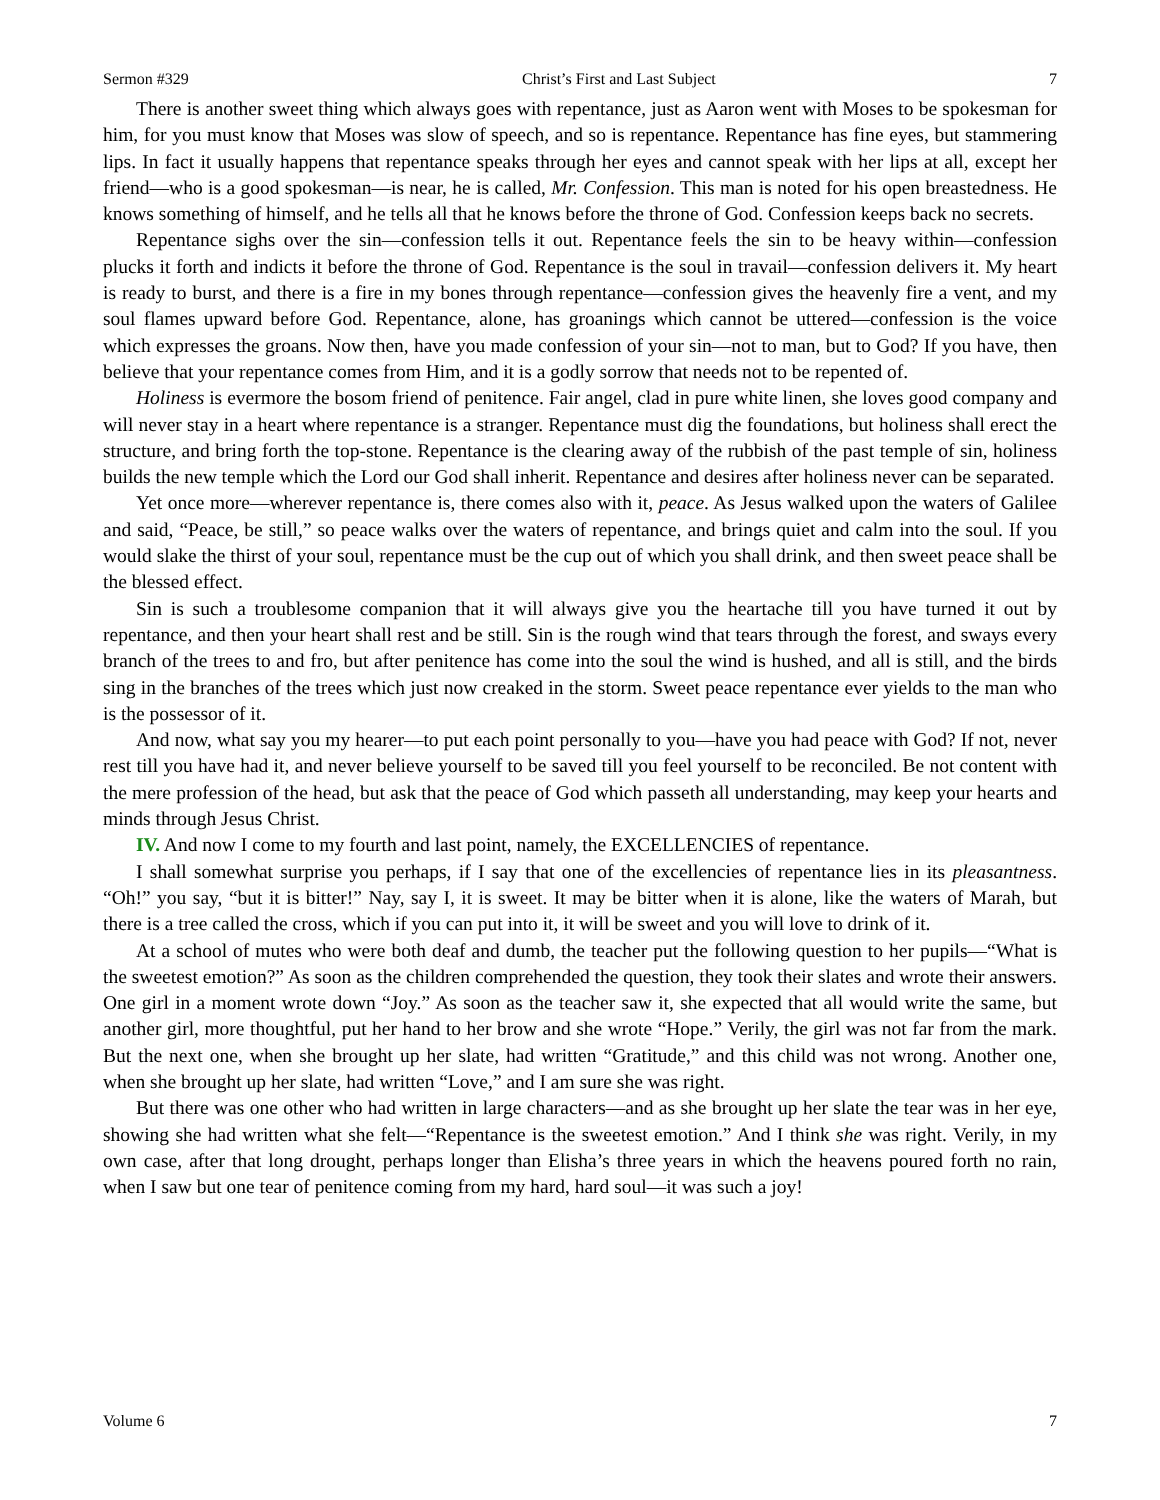Sermon #329 Christ’s First and Last Subject 7
There is another sweet thing which always goes with repentance, just as Aaron went with Moses to be spokesman for him, for you must know that Moses was slow of speech, and so is repentance. Repentance has fine eyes, but stammering lips. In fact it usually happens that repentance speaks through her eyes and cannot speak with her lips at all, except her friend—who is a good spokesman—is near, he is called, Mr. Confession. This man is noted for his open breastedness. He knows something of himself, and he tells all that he knows before the throne of God. Confession keeps back no secrets.
Repentance sighs over the sin—confession tells it out. Repentance feels the sin to be heavy within—confession plucks it forth and indicts it before the throne of God. Repentance is the soul in travail—confession delivers it. My heart is ready to burst, and there is a fire in my bones through repentance—confession gives the heavenly fire a vent, and my soul flames upward before God. Repentance, alone, has groanings which cannot be uttered—confession is the voice which expresses the groans. Now then, have you made confession of your sin—not to man, but to God? If you have, then believe that your repentance comes from Him, and it is a godly sorrow that needs not to be repented of.
Holiness is evermore the bosom friend of penitence. Fair angel, clad in pure white linen, she loves good company and will never stay in a heart where repentance is a stranger. Repentance must dig the foundations, but holiness shall erect the structure, and bring forth the top-stone. Repentance is the clearing away of the rubbish of the past temple of sin, holiness builds the new temple which the Lord our God shall inherit. Repentance and desires after holiness never can be separated.
Yet once more—wherever repentance is, there comes also with it, peace. As Jesus walked upon the waters of Galilee and said, “Peace, be still,” so peace walks over the waters of repentance, and brings quiet and calm into the soul. If you would slake the thirst of your soul, repentance must be the cup out of which you shall drink, and then sweet peace shall be the blessed effect.
Sin is such a troublesome companion that it will always give you the heartache till you have turned it out by repentance, and then your heart shall rest and be still. Sin is the rough wind that tears through the forest, and sways every branch of the trees to and fro, but after penitence has come into the soul the wind is hushed, and all is still, and the birds sing in the branches of the trees which just now creaked in the storm. Sweet peace repentance ever yields to the man who is the possessor of it.
And now, what say you my hearer—to put each point personally to you—have you had peace with God? If not, never rest till you have had it, and never believe yourself to be saved till you feel yourself to be reconciled. Be not content with the mere profession of the head, but ask that the peace of God which passeth all understanding, may keep your hearts and minds through Jesus Christ.
IV. And now I come to my fourth and last point, namely, the EXCELLENCIES of repentance.
I shall somewhat surprise you perhaps, if I say that one of the excellencies of repentance lies in its pleasantness. “Oh!” you say, “but it is bitter!” Nay, say I, it is sweet. It may be bitter when it is alone, like the waters of Marah, but there is a tree called the cross, which if you can put into it, it will be sweet and you will love to drink of it.
At a school of mutes who were both deaf and dumb, the teacher put the following question to her pupils—“What is the sweetest emotion?” As soon as the children comprehended the question, they took their slates and wrote their answers. One girl in a moment wrote down “Joy.” As soon as the teacher saw it, she expected that all would write the same, but another girl, more thoughtful, put her hand to her brow and she wrote “Hope.” Verily, the girl was not far from the mark. But the next one, when she brought up her slate, had written “Gratitude,” and this child was not wrong. Another one, when she brought up her slate, had written “Love,” and I am sure she was right.
But there was one other who had written in large characters—and as she brought up her slate the tear was in her eye, showing she had written what she felt—“Repentance is the sweetest emotion.” And I think she was right. Verily, in my own case, after that long drought, perhaps longer than Elisha’s three years in which the heavens poured forth no rain, when I saw but one tear of penitence coming from my hard, hard soul—it was such a joy!
Volume 6 7